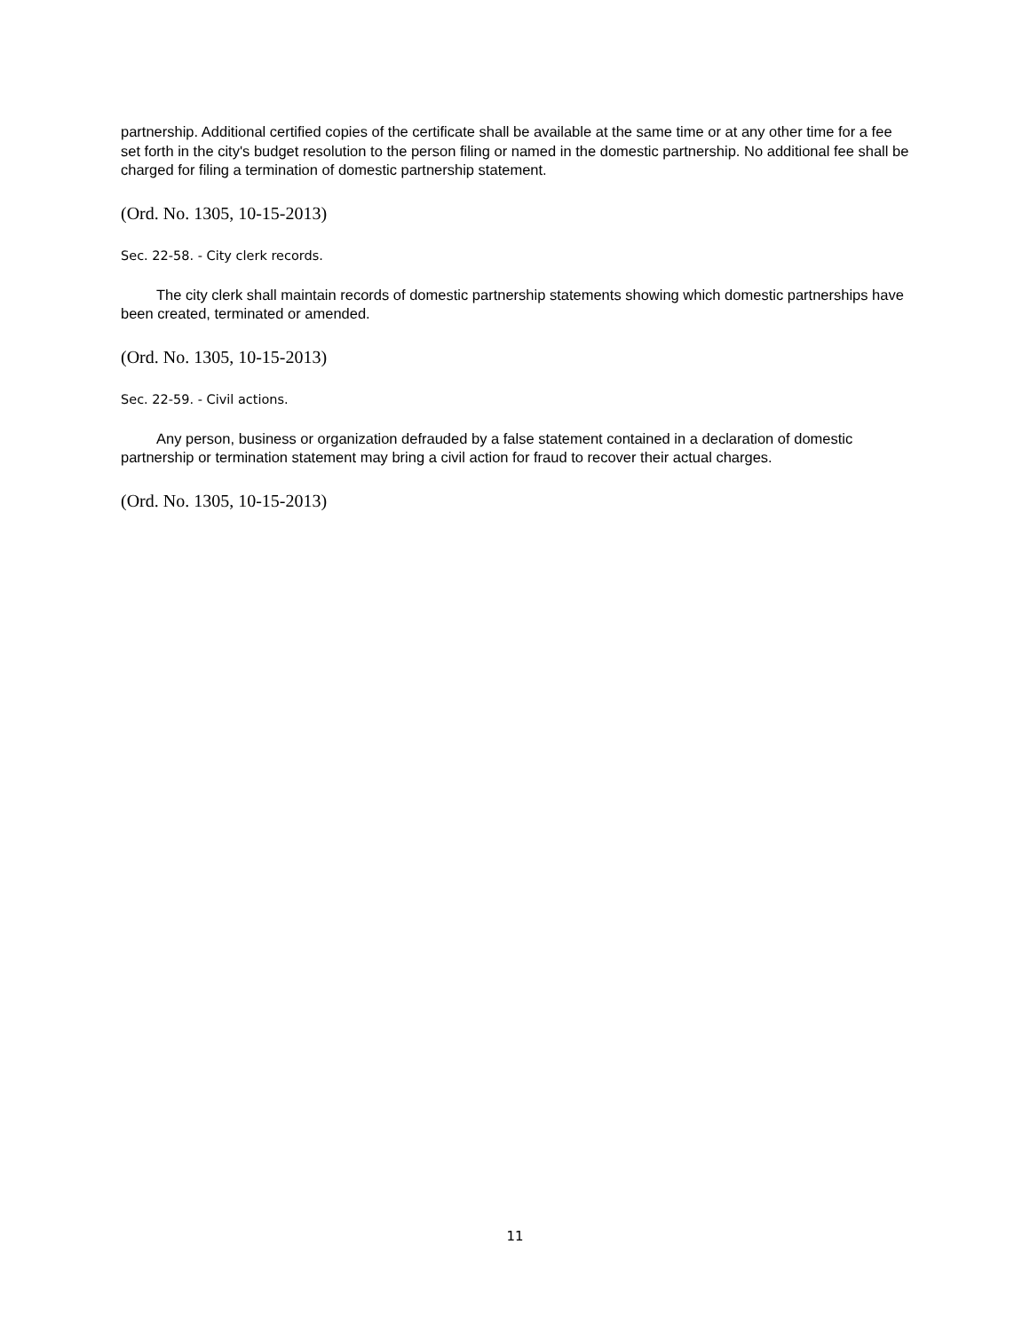partnership. Additional certified copies of the certificate shall be available at the same time or at any other time for a fee set forth in the city's budget resolution to the person filing or named in the domestic partnership. No additional fee shall be charged for filing a termination of domestic partnership statement.
(Ord. No. 1305, 10-15-2013)
Sec. 22-58. - City clerk records.
The city clerk shall maintain records of domestic partnership statements showing which domestic partnerships have been created, terminated or amended.
(Ord. No. 1305, 10-15-2013)
Sec. 22-59. - Civil actions.
Any person, business or organization defrauded by a false statement contained in a declaration of domestic partnership or termination statement may bring a civil action for fraud to recover their actual charges.
(Ord. No. 1305, 10-15-2013)
11